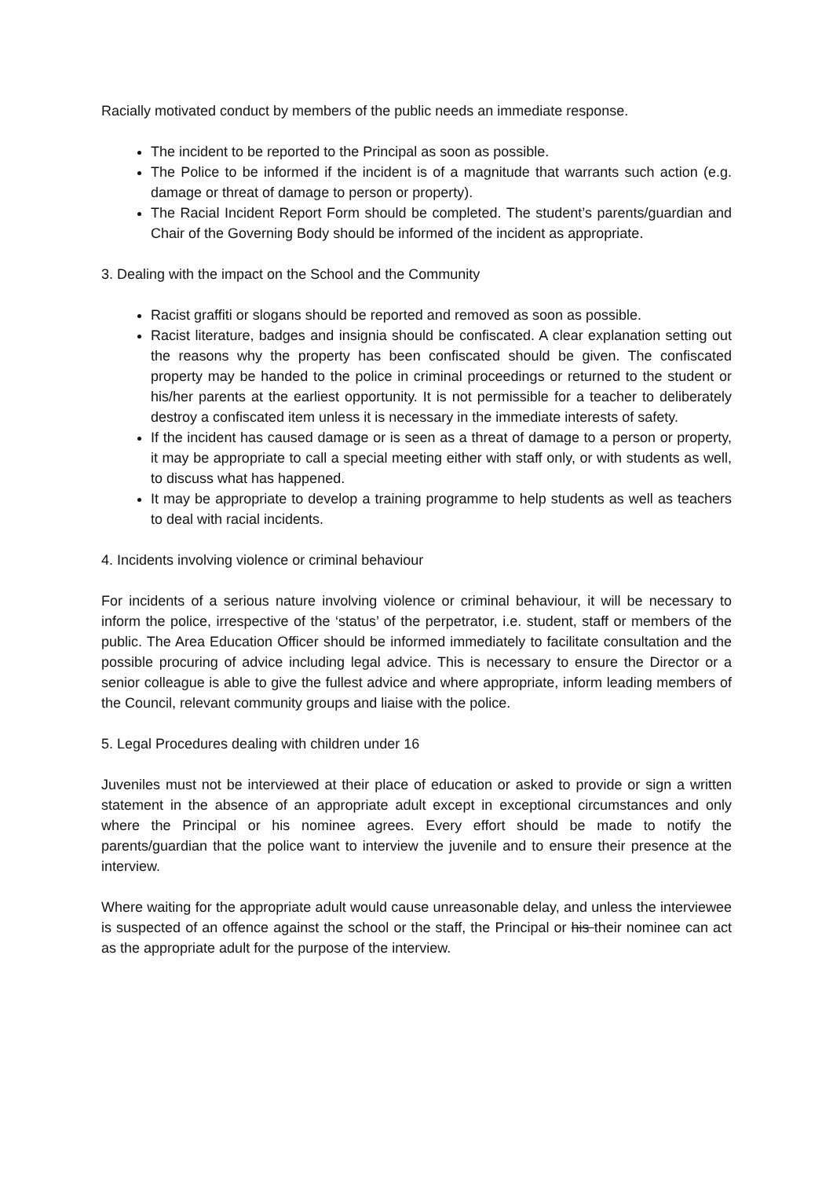Racially motivated conduct by members of the public needs an immediate response.
The incident to be reported to the Principal as soon as possible.
The Police to be informed if the incident is of a magnitude that warrants such action (e.g. damage or threat of damage to person or property).
The Racial Incident Report Form should be completed. The student’s parents/guardian and Chair of the Governing Body should be informed of the incident as appropriate.
3. Dealing with the impact on the School and the Community
Racist graffiti or slogans should be reported and removed as soon as possible.
Racist literature, badges and insignia should be confiscated. A clear explanation setting out the reasons why the property has been confiscated should be given. The confiscated property may be handed to the police in criminal proceedings or returned to the student or his/her parents at the earliest opportunity. It is not permissible for a teacher to deliberately destroy a confiscated item unless it is necessary in the immediate interests of safety.
If the incident has caused damage or is seen as a threat of damage to a person or property, it may be appropriate to call a special meeting either with staff only, or with students as well, to discuss what has happened.
It may be appropriate to develop a training programme to help students as well as teachers to deal with racial incidents.
4. Incidents involving violence or criminal behaviour
For incidents of a serious nature involving violence or criminal behaviour, it will be necessary to inform the police, irrespective of the ‘status’ of the perpetrator, i.e. student, staff or members of the public. The Area Education Officer should be informed immediately to facilitate consultation and the possible procuring of advice including legal advice. This is necessary to ensure the Director or a senior colleague is able to give the fullest advice and where appropriate, inform leading members of the Council, relevant community groups and liaise with the police.
5. Legal Procedures dealing with children under 16
Juveniles must not be interviewed at their place of education or asked to provide or sign a written statement in the absence of an appropriate adult except in exceptional circumstances and only where the Principal or his nominee agrees. Every effort should be made to notify the parents/guardian that the police want to interview the juvenile and to ensure their presence at the interview.
Where waiting for the appropriate adult would cause unreasonable delay, and unless the interviewee is suspected of an offence against the school or the staff, the Principal or his their nominee can act as the appropriate adult for the purpose of the interview.